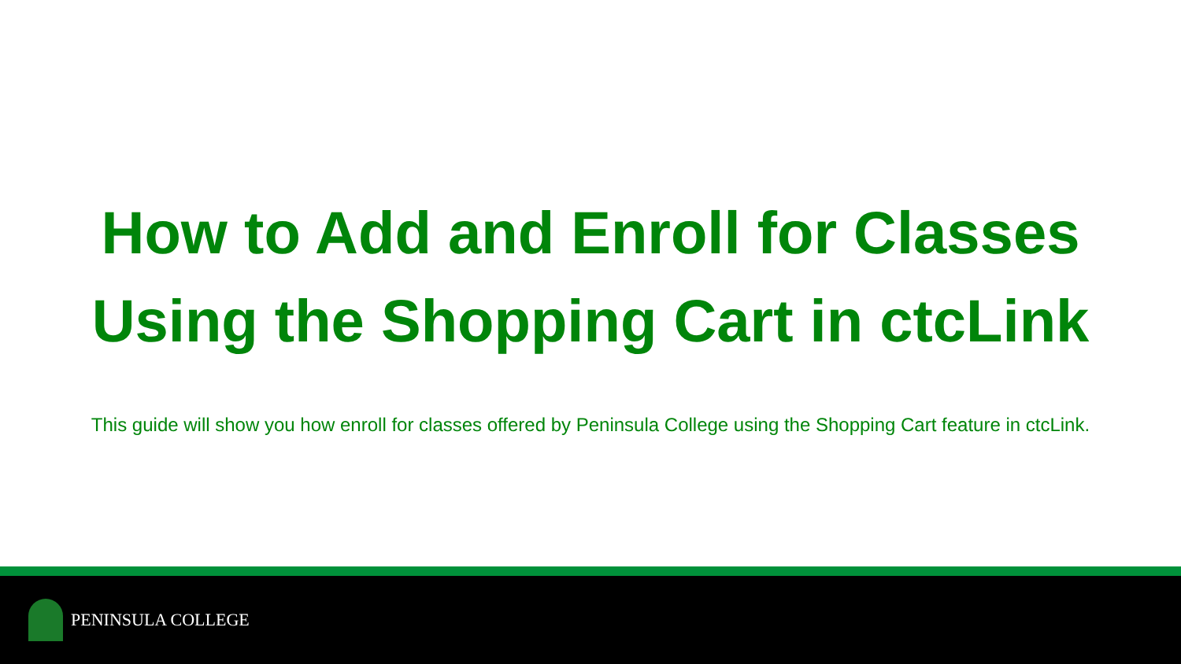How to Add and Enroll for Classes
Using the Shopping Cart in ctcLink
This guide will show you how enroll for classes offered by Peninsula College using the Shopping Cart feature in ctcLink.
PENINSULA COLLEGE